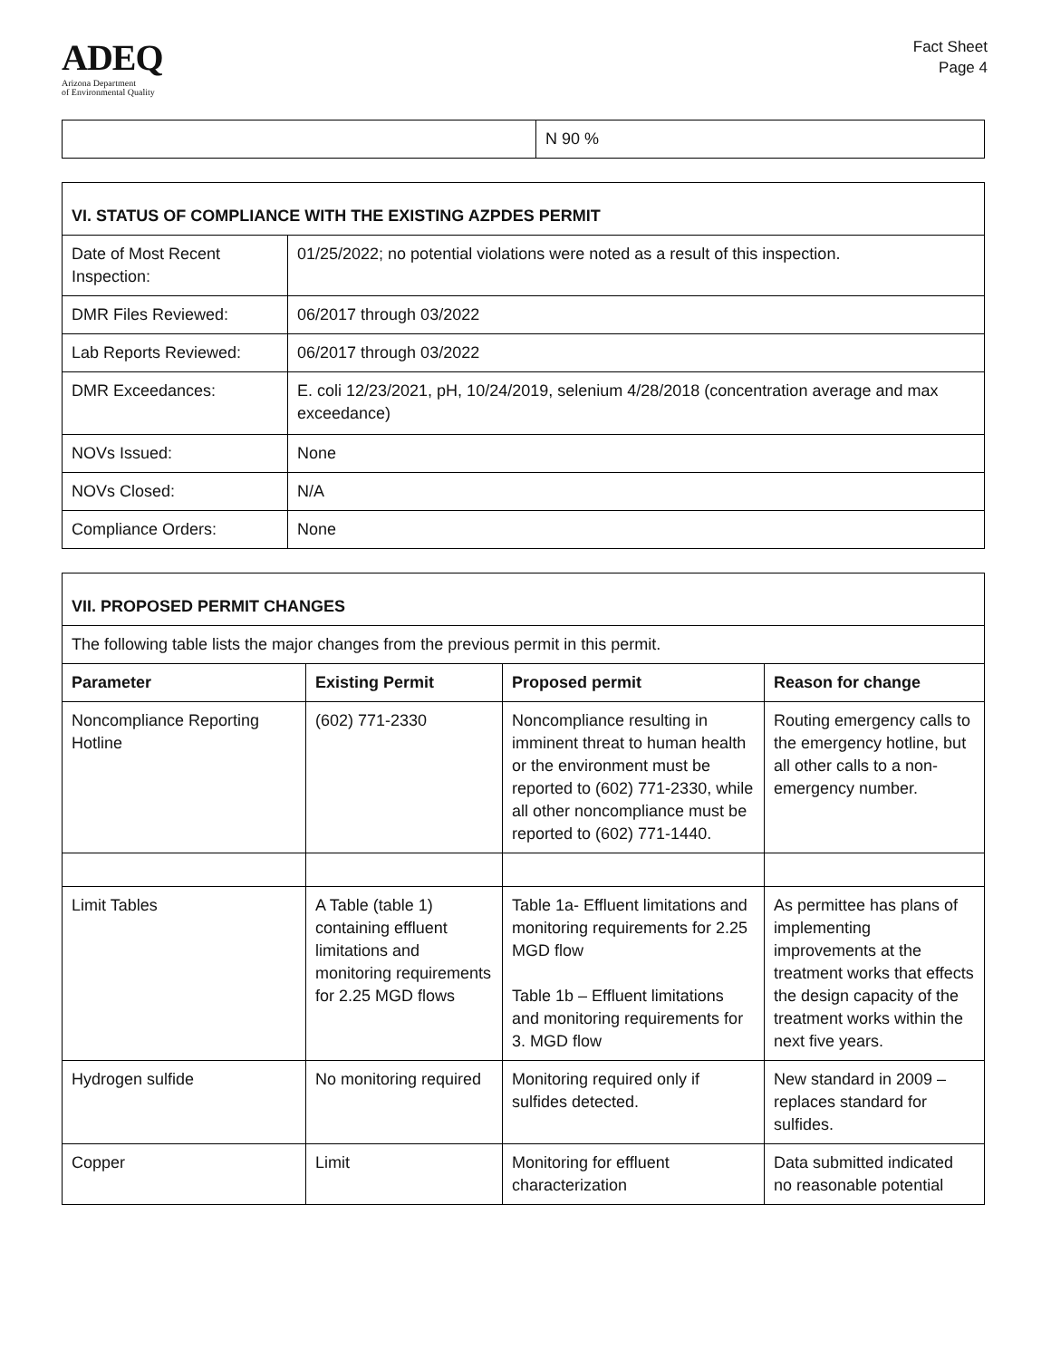ADEQ
Arizona Department
of Environmental Quality
Fact Sheet
Page 4
| | N 90 % |
| VI. STATUS OF COMPLIANCE WITH THE EXISTING AZPDES PERMIT | |
| --- | --- |
| Date of Most Recent Inspection: | 01/25/2022; no potential violations were noted as a result of this inspection. |
| DMR Files Reviewed: | 06/2017 through 03/2022 |
| Lab Reports Reviewed: | 06/2017 through 03/2022 |
| DMR Exceedances: | E. coli 12/23/2021, pH, 10/24/2019, selenium 4/28/2018 (concentration average and max exceedance) |
| NOVs Issued: | None |
| NOVs Closed: | N/A |
| Compliance Orders: | None |
| VII. PROPOSED PERMIT CHANGES | | | |
| --- | --- | --- | --- |
| The following table lists the major changes from the previous permit in this permit. | | | |
| Parameter | Existing Permit | Proposed permit | Reason for change |
| Noncompliance Reporting Hotline | (602) 771-2330 | Noncompliance resulting in imminent threat to human health or the environment must be reported to (602) 771-2330, while all other noncompliance must be reported to (602) 771-1440. | Routing emergency calls to the emergency hotline, but all other calls to a non-emergency number. |
| Limit Tables | A Table (table 1) containing effluent limitations and monitoring requirements for 2.25 MGD flows | Table 1a- Effluent limitations and monitoring requirements for 2.25 MGD flow Table 1b – Effluent limitations and monitoring requirements for 3. MGD flow | As permittee has plans of implementing improvements at the treatment works that effects the design capacity of the treatment works within the next five years. |
| Hydrogen sulfide | No monitoring required | Monitoring required only if sulfides detected. | New standard in 2009 – replaces standard for sulfides. |
| Copper | Limit | Monitoring for effluent characterization | Data submitted indicated no reasonable potential |